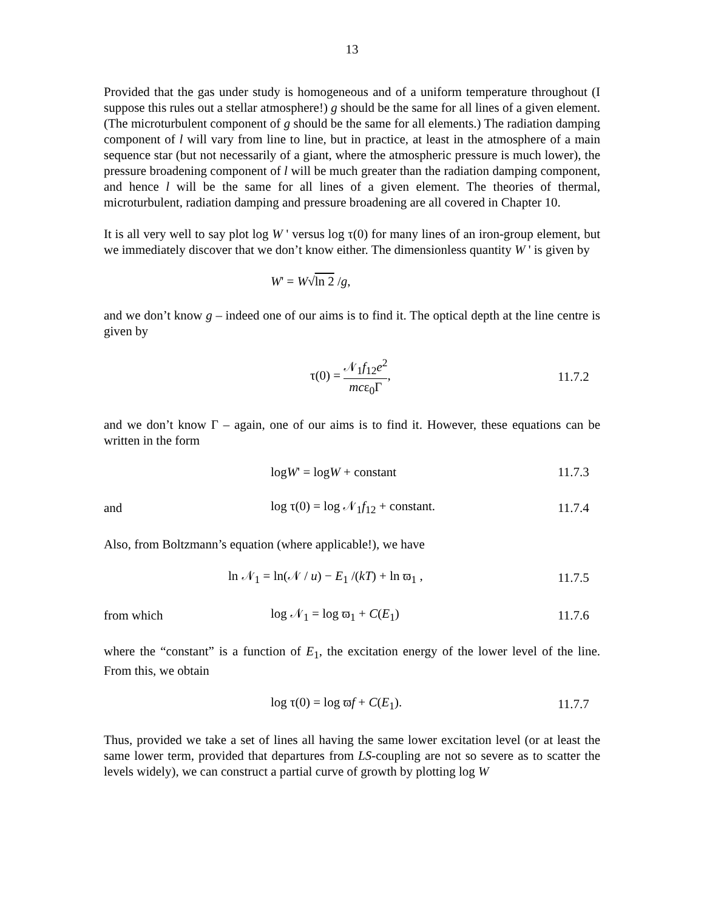13
Provided that the gas under study is homogeneous and of a uniform temperature throughout (I suppose this rules out a stellar atmosphere!) g should be the same for all lines of a given element. (The microturbulent component of g should be the same for all elements.) The radiation damping component of l will vary from line to line, but in practice, at least in the atmosphere of a main sequence star (but not necessarily of a giant, where the atmospheric pressure is much lower), the pressure broadening component of l will be much greater than the radiation damping component, and hence l will be the same for all lines of a given element. The theories of thermal, microturbulent, radiation damping and pressure broadening are all covered in Chapter 10.
It is all very well to say plot log W ' versus log τ(0) for many lines of an iron-group element, but we immediately discover that we don’t know either. The dimensionless quantity W ' is given by
W' = W√ln 2 /g,
and we don’t know g – indeed one of our aims is to find it. The optical depth at the line centre is given by
τ(0) = 𝒩<sub>1</sub>f<sub>12</sub>e<sup>2</sup> mcε<sub>0</sub>Γ,
11.7.2
and we don’t know Γ – again, one of our aims is to find it. However, these equations can be written in the form
logW' = logW + constant
11.7.3
and
log τ(0) = log 𝒩<sub>1</sub>f<sub>12</sub> + constant.
11.7.4
Also, from Boltzmann’s equation (where applicable!), we have
ln 𝒩<sub>1</sub> = ln(𝒩 / u) − E<sub>1</sub> /(kT) + ln ϖ<sub>1</sub> ,
11.7.5
from which log 𝒩<sub>1</sub> = log ϖ<sub>1</sub> + C(E<sub>1</sub>)
11.7.6
where the “constant” is a function of E<sub>1</sub>, the excitation energy of the lower level of the line. From this, we obtain
log τ(0) = log ϖf + C(E<sub>1</sub>).
11.7.7
Thus, provided we take a set of lines all having the same lower excitation level (or at least the same lower term, provided that departures from LS-coupling are not so severe as to scatter the levels widely), we can construct a partial curve of growth by plotting log W